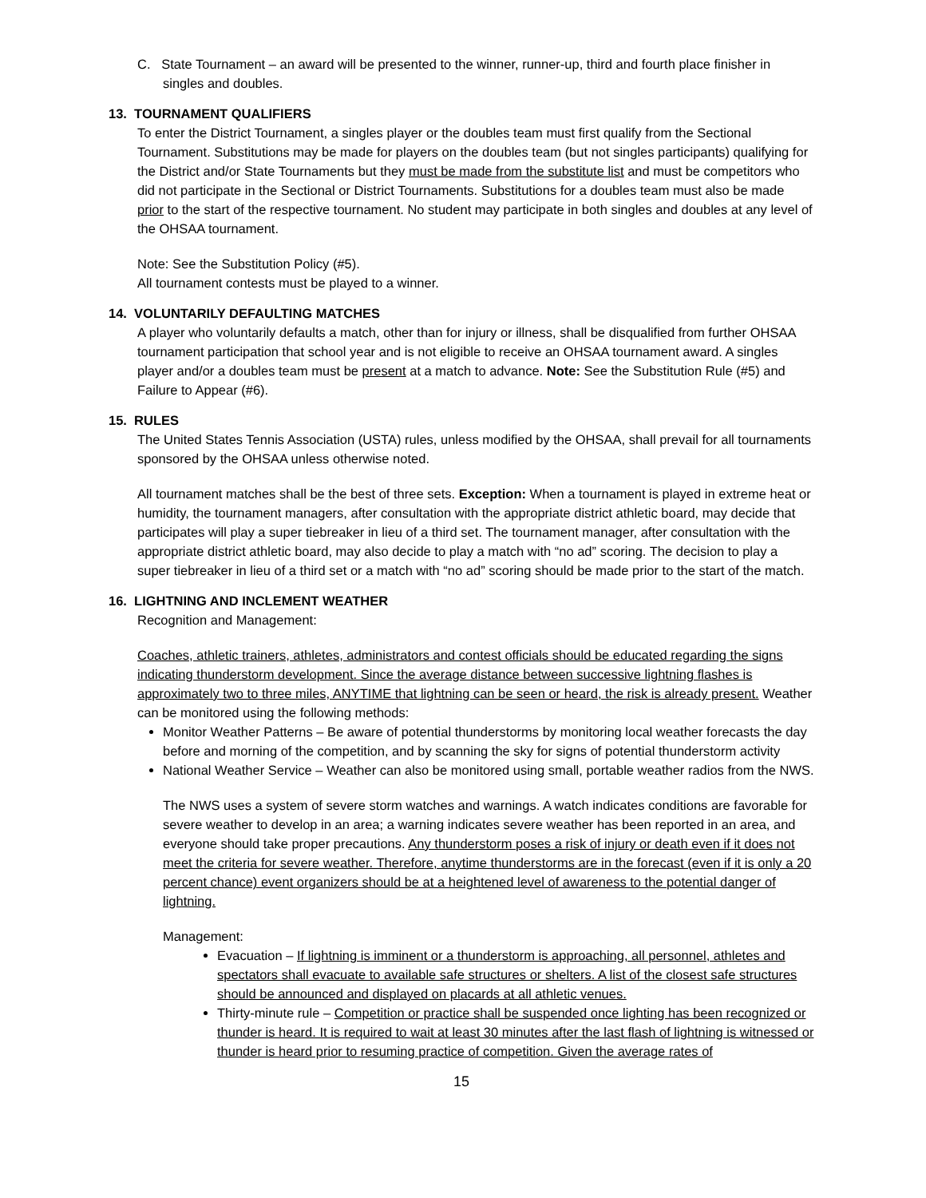C. State Tournament – an award will be presented to the winner, runner-up, third and fourth place finisher in singles and doubles.
13. TOURNAMENT QUALIFIERS
To enter the District Tournament, a singles player or the doubles team must first qualify from the Sectional Tournament. Substitutions may be made for players on the doubles team (but not singles participants) qualifying for the District and/or State Tournaments but they must be made from the substitute list and must be competitors who did not participate in the Sectional or District Tournaments. Substitutions for a doubles team must also be made prior to the start of the respective tournament. No student may participate in both singles and doubles at any level of the OHSAA tournament.
Note: See the Substitution Policy (#5).
All tournament contests must be played to a winner.
14. VOLUNTARILY DEFAULTING MATCHES
A player who voluntarily defaults a match, other than for injury or illness, shall be disqualified from further OHSAA tournament participation that school year and is not eligible to receive an OHSAA tournament award. A singles player and/or a doubles team must be present at a match to advance. Note: See the Substitution Rule (#5) and Failure to Appear (#6).
15. RULES
The United States Tennis Association (USTA) rules, unless modified by the OHSAA, shall prevail for all tournaments sponsored by the OHSAA unless otherwise noted.
All tournament matches shall be the best of three sets. Exception: When a tournament is played in extreme heat or humidity, the tournament managers, after consultation with the appropriate district athletic board, may decide that participates will play a super tiebreaker in lieu of a third set. The tournament manager, after consultation with the appropriate district athletic board, may also decide to play a match with “no ad” scoring. The decision to play a super tiebreaker in lieu of a third set or a match with “no ad” scoring should be made prior to the start of the match.
16. LIGHTNING AND INCLEMENT WEATHER
Recognition and Management:
Coaches, athletic trainers, athletes, administrators and contest officials should be educated regarding the signs indicating thunderstorm development. Since the average distance between successive lightning flashes is approximately two to three miles, ANYTIME that lightning can be seen or heard, the risk is already present. Weather can be monitored using the following methods:
Monitor Weather Patterns – Be aware of potential thunderstorms by monitoring local weather forecasts the day before and morning of the competition, and by scanning the sky for signs of potential thunderstorm activity
National Weather Service – Weather can also be monitored using small, portable weather radios from the NWS.
The NWS uses a system of severe storm watches and warnings. A watch indicates conditions are favorable for severe weather to develop in an area; a warning indicates severe weather has been reported in an area, and everyone should take proper precautions. Any thunderstorm poses a risk of injury or death even if it does not meet the criteria for severe weather. Therefore, anytime thunderstorms are in the forecast (even if it is only a 20 percent chance) event organizers should be at a heightened level of awareness to the potential danger of lightning.
Management:
Evacuation – If lightning is imminent or a thunderstorm is approaching, all personnel, athletes and spectators shall evacuate to available safe structures or shelters. A list of the closest safe structures should be announced and displayed on placards at all athletic venues.
Thirty-minute rule – Competition or practice shall be suspended once lighting has been recognized or thunder is heard. It is required to wait at least 30 minutes after the last flash of lightning is witnessed or thunder is heard prior to resuming practice of competition. Given the average rates of
15